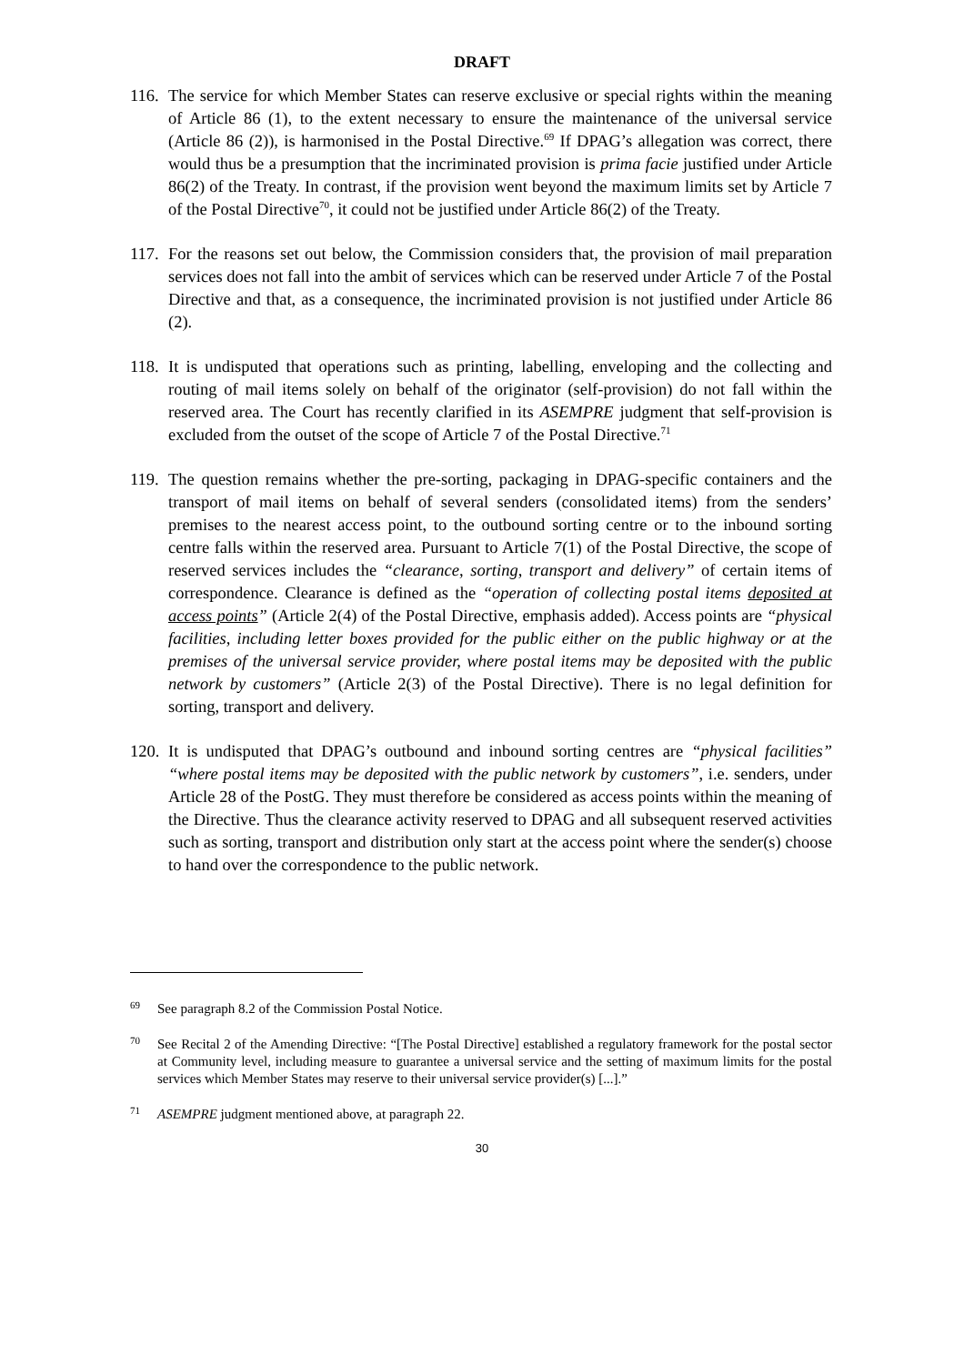DRAFT
116.
The service for which Member States can reserve exclusive or special rights within the meaning of Article 86 (1), to the extent necessary to ensure the maintenance of the universal service (Article 86 (2)), is harmonised in the Postal Directive.<sup>69</sup> If DPAG’s allegation was correct, there would thus be a presumption that the incriminated provision is prima facie justified under Article 86(2) of the Treaty. In contrast, if the provision went beyond the maximum limits set by Article 7 of the Postal Directive<sup>70</sup>, it could not be justified under Article 86(2) of the Treaty.
117.
For the reasons set out below, the Commission considers that, the provision of mail preparation services does not fall into the ambit of services which can be reserved under Article 7 of the Postal Directive and that, as a consequence, the incriminated provision is not justified under Article 86 (2).
118.
It is undisputed that operations such as printing, labelling, enveloping and the collecting and routing of mail items solely on behalf of the originator (self-provision) do not fall within the reserved area. The Court has recently clarified in its ASEMPRE judgment that self-provision is excluded from the outset of the scope of Article 7 of the Postal Directive.<sup>71</sup>
119.
The question remains whether the pre-sorting, packaging in DPAG-specific containers and the transport of mail items on behalf of several senders (consolidated items) from the senders’ premises to the nearest access point, to the outbound sorting centre or to the inbound sorting centre falls within the reserved area. Pursuant to Article 7(1) of the Postal Directive, the scope of reserved services includes the “clearance, sorting, transport and delivery” of certain items of correspondence. Clearance is defined as the “operation of collecting postal items deposited at access points” (Article 2(4) of the Postal Directive, emphasis added). Access points are “physical facilities, including letter boxes provided for the public either on the public highway or at the premises of the universal service provider, where postal items may be deposited with the public network by customers” (Article 2(3) of the Postal Directive). There is no legal definition for sorting, transport and delivery.
120.
It is undisputed that DPAG’s outbound and inbound sorting centres are “physical facilities” “where postal items may be deposited with the public network by customers”, i.e. senders, under Article 28 of the PostG. They must therefore be considered as access points within the meaning of the Directive. Thus the clearance activity reserved to DPAG and all subsequent reserved activities such as sorting, transport and distribution only start at the access point where the sender(s) choose to hand over the correspondence to the public network.
<sup>69</sup>
See paragraph 8.2 of the Commission Postal Notice.
<sup>70</sup>
See Recital 2 of the Amending Directive: “[The Postal Directive] established a regulatory framework for the postal sector at Community level, including measure to guarantee a universal service and the setting of maximum limits for the postal services which Member States may reserve to their universal service provider(s) [...].”
<sup>71</sup>
ASEMPRE judgment mentioned above, at paragraph 22.
30